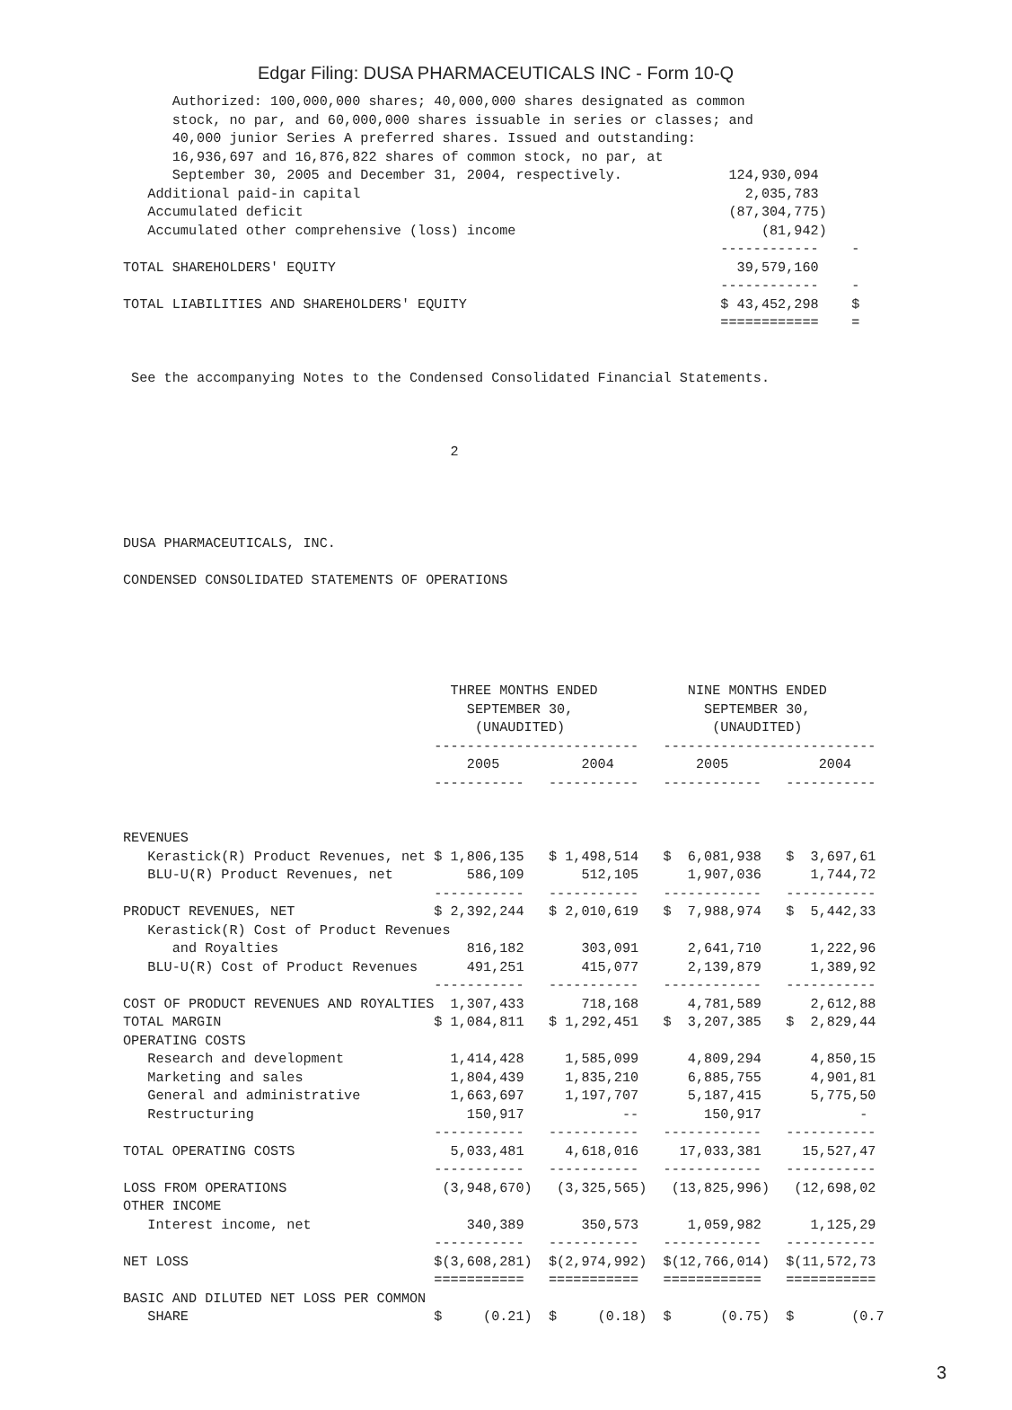Edgar Filing: DUSA PHARMACEUTICALS INC - Form 10-Q
      Authorized: 100,000,000 shares; 40,000,000 shares designated as common
      stock, no par, and 60,000,000 shares issuable in series or classes; and
      40,000 junior Series A preferred shares. Issued and outstanding:
      16,936,697 and 16,876,822 shares of common stock, no par, at
      September 30, 2005 and December 31, 2004, respectively.             124,930,094
   Additional paid-in capital                                               2,035,783
   Accumulated deficit                                                    (87,304,775)
   Accumulated other comprehensive (loss) income                              (81,942)
                                                                         ------------    -
TOTAL SHAREHOLDERS' EQUITY                                                 39,579,160
                                                                         ------------    -
TOTAL LIABILITIES AND SHAREHOLDERS' EQUITY                               $ 43,452,298    $
                                                                         ============    =


 See the accompanying Notes to the Condensed Consolidated Financial Statements.



                                        2




DUSA PHARMACEUTICALS, INC.

CONDENSED CONSOLIDATED STATEMENTS OF OPERATIONS





                                        THREE MONTHS ENDED           NINE MONTHS ENDED
                                          SEPTEMBER 30,                SEPTEMBER 30,
                                           (UNAUDITED)                  (UNAUDITED)
                                      -------------------------   --------------------------
                                          2005          2004          2005           2004
                                      -----------   -----------   ------------   -----------


REVENUES
   Kerastick(R) Product Revenues, net $ 1,806,135   $ 1,498,514   $  6,081,938   $  3,697,61
   BLU-U(R) Product Revenues, net         586,109       512,105      1,907,036      1,744,72
                                      -----------   -----------   ------------   -----------
PRODUCT REVENUES, NET                 $ 2,392,244   $ 2,010,619   $  7,988,974   $  5,442,33
   Kerastick(R) Cost of Product Revenues
      and Royalties                       816,182       303,091      2,641,710      1,222,96
   BLU-U(R) Cost of Product Revenues      491,251       415,077      2,139,879      1,389,92
                                      -----------   -----------   ------------   -----------
COST OF PRODUCT REVENUES AND ROYALTIES  1,307,433       718,168      4,781,589      2,612,88
TOTAL MARGIN                          $ 1,084,811   $ 1,292,451   $  3,207,385   $  2,829,44
OPERATING COSTS
   Research and development             1,414,428     1,585,099      4,809,294      4,850,15
   Marketing and sales                  1,804,439     1,835,210      6,885,755      4,901,81
   General and administrative           1,663,697     1,197,707      5,187,415      5,775,50
   Restructuring                          150,917            --        150,917            -
                                      -----------   -----------   ------------   -----------
TOTAL OPERATING COSTS                   5,033,481     4,618,016     17,033,381     15,527,47
                                      -----------   -----------   ------------   -----------
LOSS FROM OPERATIONS                   (3,948,670)   (3,325,565)   (13,825,996)   (12,698,02
OTHER INCOME
   Interest income, net                   340,389       350,573      1,059,982      1,125,29
                                      -----------   -----------   ------------   -----------
NET LOSS                              $(3,608,281)  $(2,974,992)  $(12,766,014)  $(11,572,73
                                      ===========   ===========   ============   ===========
BASIC AND DILUTED NET LOSS PER COMMON
   SHARE                              $     (0.21)  $     (0.18)  $      (0.75)  $       (0.7
3